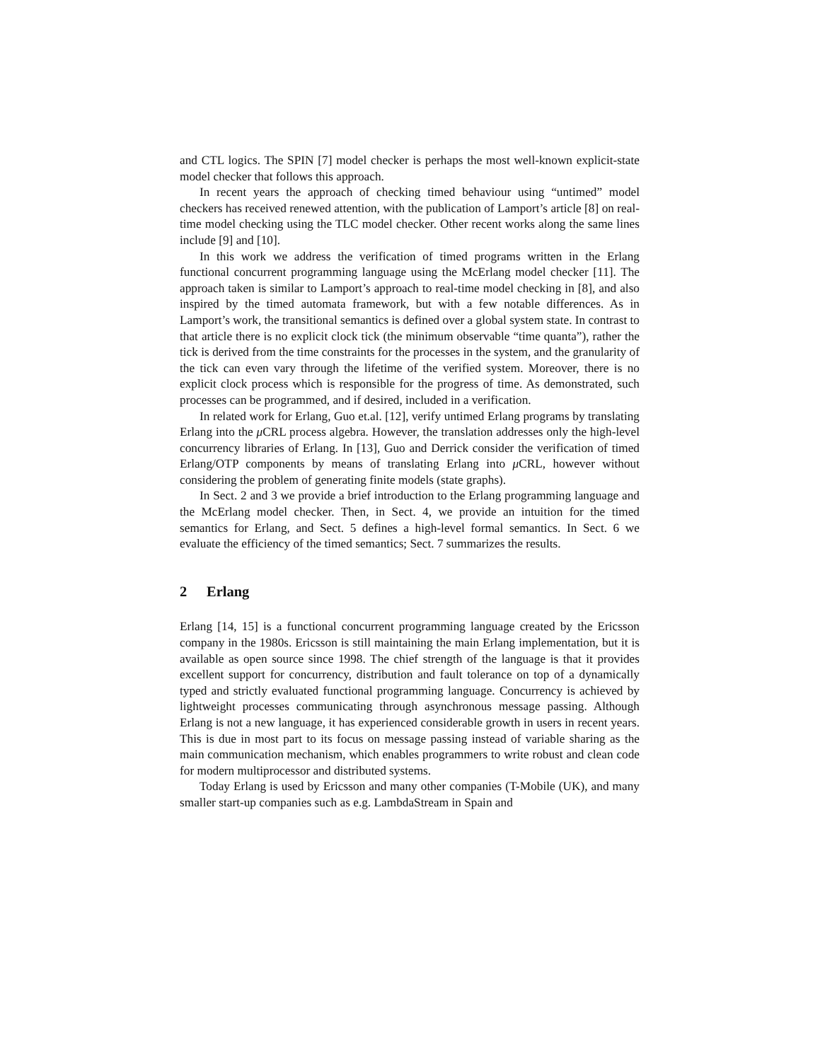and CTL logics. The SPIN [7] model checker is perhaps the most well-known explicit-state model checker that follows this approach.
In recent years the approach of checking timed behaviour using “untimed” model checkers has received renewed attention, with the publication of Lamport’s article [8] on real-time model checking using the TLC model checker. Other recent works along the same lines include [9] and [10].
In this work we address the verification of timed programs written in the Erlang functional concurrent programming language using the McErlang model checker [11]. The approach taken is similar to Lamport’s approach to real-time model checking in [8], and also inspired by the timed automata framework, but with a few notable differences. As in Lamport’s work, the transitional semantics is defined over a global system state. In contrast to that article there is no explicit clock tick (the minimum observable “time quanta”), rather the tick is derived from the time constraints for the processes in the system, and the granularity of the tick can even vary through the lifetime of the verified system. Moreover, there is no explicit clock process which is responsible for the progress of time. As demonstrated, such processes can be programmed, and if desired, included in a verification.
In related work for Erlang, Guo et.al. [12], verify untimed Erlang programs by translating Erlang into the μ CRL process algebra. However, the translation addresses only the high-level concurrency libraries of Erlang. In [13], Guo and Derrick consider the verification of timed Erlang/OTP components by means of translating Erlang into μ CRL, however without considering the problem of generating finite models (state graphs).
In Sect. 2 and 3 we provide a brief introduction to the Erlang programming language and the McErlang model checker. Then, in Sect. 4, we provide an intuition for the timed semantics for Erlang, and Sect. 5 defines a high-level formal semantics. In Sect. 6 we evaluate the efficiency of the timed semantics; Sect. 7 summarizes the results.
2 Erlang
Erlang [14, 15] is a functional concurrent programming language created by the Ericsson company in the 1980s. Ericsson is still maintaining the main Erlang implementation, but it is available as open source since 1998. The chief strength of the language is that it provides excellent support for concurrency, distribution and fault tolerance on top of a dynamically typed and strictly evaluated functional programming language. Concurrency is achieved by lightweight processes communicating through asynchronous message passing. Although Erlang is not a new language, it has experienced considerable growth in users in recent years. This is due in most part to its focus on message passing instead of variable sharing as the main communication mechanism, which enables programmers to write robust and clean code for modern multiprocessor and distributed systems.
Today Erlang is used by Ericsson and many other companies (T-Mobile (UK), and many smaller start-up companies such as e.g. LambdaStream in Spain and